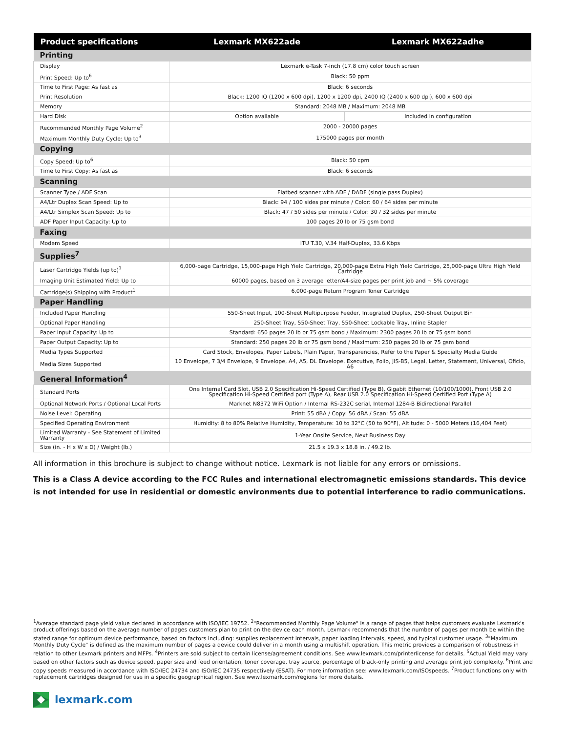| Product specifications | Lexmark MX622ade | Lexmark MX622adhe |
| --- | --- | --- |
| Printing | | |
| Display | Lexmark e-Task 7-inch (17.8 cm) color touch screen | |
| Print Speed: Up to<sup>6</sup> | Black: 50 ppm | |
| Time to First Page: As fast as | Black: 6 seconds | |
| Print Resolution | Black: 1200 IQ (1200 x 600 dpi), 1200 x 1200 dpi, 2400 IQ (2400 x 600 dpi), 600 x 600 dpi | |
| Memory | Standard: 2048 MB / Maximum: 2048 MB | |
| Hard Disk | Option available | Included in configuration |
| Recommended Monthly Page Volume<sup>2</sup> | 2000 - 20000 pages | |
| Maximum Monthly Duty Cycle: Up to<sup>3</sup> | 175000 pages per month | |
| Copying | | |
| Copy Speed: Up to<sup>6</sup> | Black: 50 cpm | |
| Time to First Copy: As fast as | Black: 6 seconds | |
| Scanning | | |
| Scanner Type / ADF Scan | Flatbed scanner with ADF / DADF (single pass Duplex) | |
| A4/Ltr Duplex Scan Speed: Up to | Black: 94 / 100 sides per minute / Color: 60 / 64 sides per minute | |
| A4/Ltr Simplex Scan Speed: Up to | Black: 47 / 50 sides per minute / Color: 30 / 32 sides per minute | |
| ADF Paper Input Capacity: Up to | 100 pages 20 lb or 75 gsm bond | |
| Faxing | | |
| Modem Speed | ITU T.30, V.34 Half-Duplex, 33.6 Kbps | |
| Supplies<sup>7</sup> | | |
| Laser Cartridge Yields (up to)<sup>1</sup> | 6,000-page Cartridge, 15,000-page High Yield Cartridge, 20,000-page Extra High Yield Cartridge, 25,000-page Ultra High Yield Cartridge | |
| Imaging Unit Estimated Yield: Up to | 60000 pages, based on 3 average letter/A4-size pages per print job and ~ 5% coverage | |
| Cartridge(s) Shipping with Product<sup>1</sup> | 6,000-page Return Program Toner Cartridge | |
| Paper Handling | | |
| Included Paper Handling | 550-Sheet Input, 100-Sheet Multipurpose Feeder, Integrated Duplex, 250-Sheet Output Bin | |
| Optional Paper Handling | 250-Sheet Tray, 550-Sheet Tray, 550-Sheet Lockable Tray, Inline Stapler | |
| Paper Input Capacity: Up to | Standard: 650 pages 20 lb or 75 gsm bond / Maximum: 2300 pages 20 lb or 75 gsm bond | |
| Paper Output Capacity: Up to | Standard: 250 pages 20 lb or 75 gsm bond / Maximum: 250 pages 20 lb or 75 gsm bond | |
| Media Types Supported | Card Stock, Envelopes, Paper Labels, Plain Paper, Transparencies, Refer to the Paper & Specialty Media Guide | |
| Media Sizes Supported | 10 Envelope, 7 3/4 Envelope, 9 Envelope, A4, A5, DL Envelope, Executive, Folio, JIS-B5, Legal, Letter, Statement, Universal, Oficio, A6 | |
| General Information<sup>4</sup> | | |
| Standard Ports | One Internal Card Slot, USB 2.0 Specification Hi-Speed Certified (Type B), Gigabit Ethernet (10/100/1000), Front USB 2.0 Specification Hi-Speed Certified port (Type A), Rear USB 2.0 Specification Hi-Speed Certified Port (Type A) | |
| Optional Network Ports / Optional Local Ports | Marknet N8372 WiFi Option / Internal RS-232C serial, Internal 1284-B Bidirectional Parallel | |
| Noise Level: Operating | Print: 55 dBA / Copy: 56 dBA / Scan: 55 dBA | |
| Specified Operating Environment | Humidity: 8 to 80% Relative Humidity, Temperature: 10 to 32°C (50 to 90°F), Altitude: 0 - 5000 Meters (16,404 Feet) | |
| Limited Warranty - See Statement of Limited Warranty | 1-Year Onsite Service, Next Business Day | |
| Size (in. - H x W x D) / Weight (lb.) | 21.5 x 19.3 x 18.8 in. / 49.2 lb. | |
All information in this brochure is subject to change without notice. Lexmark is not liable for any errors or omissions.
This is a Class A device according to the FCC Rules and international electromagnetic emissions standards. This device is not intended for use in residential or domestic environments due to potential interference to radio communications.
<sup>1</sup> Average standard page yield value declared in accordance with ISO/IEC 19752. <sup>2</sup>"Recommended Monthly Page Volume" is a range of pages that helps customers evaluate Lexmark's product offerings based on the average number of pages customers plan to print on the device each month. Lexmark recommends that the number of pages per month be within the stated range for optimum device performance, based on factors including: supplies replacement intervals, paper loading intervals, speed, and typical customer usage. <sup>3</sup>"Maximum Monthly Duty Cycle" is defined as the maximum number of pages a device could deliver in a month using a multishift operation. This metric provides a comparison of robustness in relation to other Lexmark printers and MFPs. <sup>4</sup>Printers are sold subject to certain license/agreement conditions. See www.lexmark.com/printerlicense for details. <sup>5</sup>Actual Yield may vary based on other factors such as device speed, paper size and feed orientation, toner coverage, tray source, percentage of black-only printing and average print job complexity. <sup>6</sup>Print and copy speeds measured in accordance with ISO/IEC 24734 and ISO/IEC 24735 respectively (ESAT). For more information see: www.lexmark.com/ISOspeeds. <sup>7</sup>Product functions only with replacement cartridges designed for use in a specific geographical region. See www.lexmark.com/regions for more details.
lexmark.com